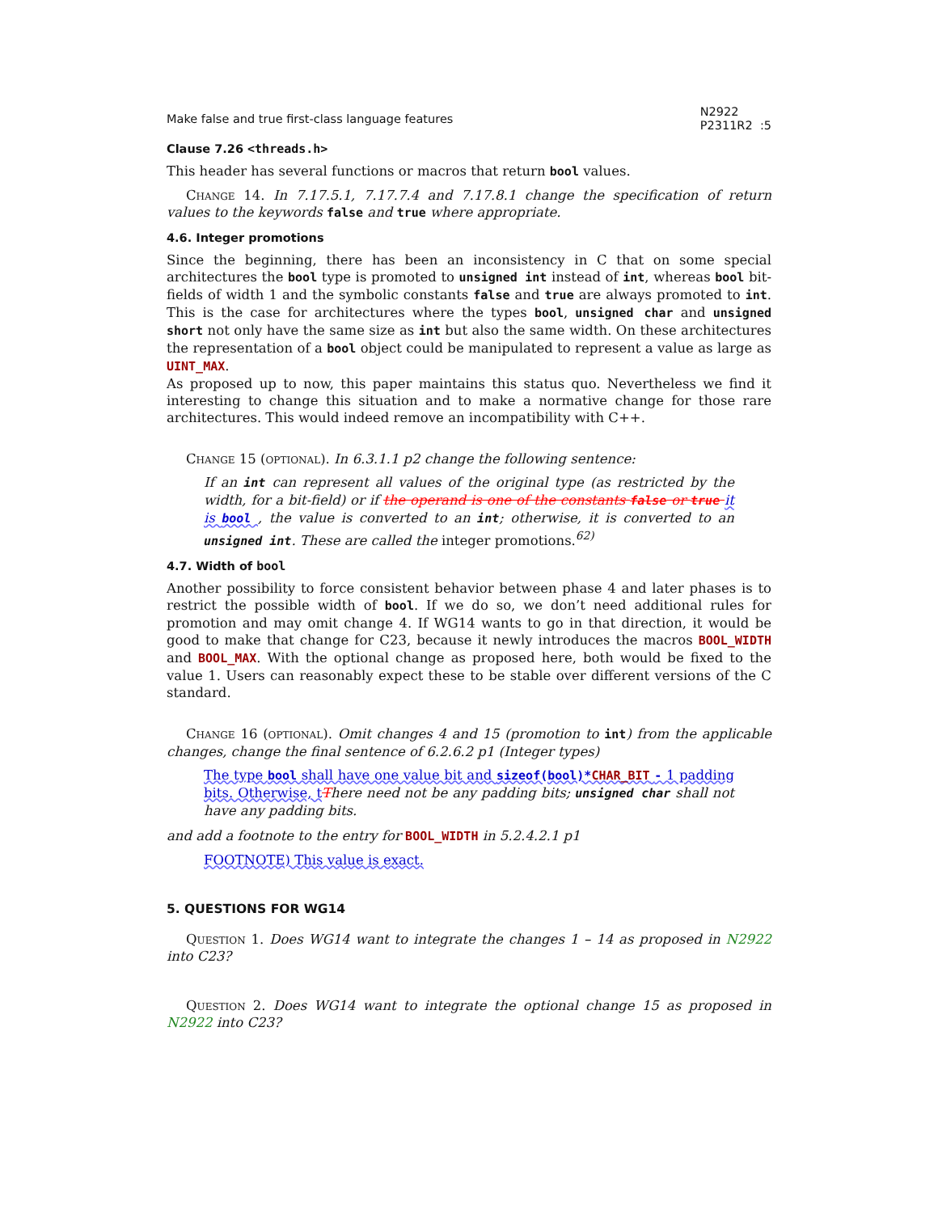Make false and true first-class language features N2922
P2311R2 :5
Clause 7.26 <threads.h>
This header has several functions or macros that return bool values.
Change 14. In 7.17.5.1, 7.17.7.4 and 7.17.8.1 change the specification of return values to the keywords false and true where appropriate.
4.6. Integer promotions
Since the beginning, there has been an inconsistency in C that on some special architectures the bool type is promoted to unsigned int instead of int, whereas bool bit-fields of width 1 and the symbolic constants false and true are always promoted to int. This is the case for architectures where the types bool, unsigned char and unsigned short not only have the same size as int but also the same width. On these architectures the representation of a bool object could be manipulated to represent a value as large as UINT_MAX.
As proposed up to now, this paper maintains this status quo. Nevertheless we find it interesting to change this situation and to make a normative change for those rare architectures. This would indeed remove an incompatibility with C++.
Change 15 (optional). In 6.3.1.1 p2 change the following sentence:
If an int can represent all values of the original type (as restricted by the width, for a bit-field) or if the operand is one of the constants false or true it is bool , the value is converted to an int; otherwise, it is converted to an unsigned int. These are called the integer promotions.<sup>62)</sup>
4.7. Width of bool
Another possibility to force consistent behavior between phase 4 and later phases is to restrict the possible width of bool. If we do so, we don’t need additional rules for promotion and may omit change 4. If WG14 wants to go in that direction, it would be good to make that change for C23, because it newly introduces the macros BOOL_WIDTH and BOOL_MAX. With the optional change as proposed here, both would be fixed to the value 1. Users can reasonably expect these to be stable over different versions of the C standard.
Change 16 (optional). Omit changes 4 and 15 (promotion to int) from the applicable changes, change the final sentence of 6.2.6.2 p1 (Integer types)
The type bool shall have one value bit and sizeof(bool)*CHAR_BIT - 1 padding bits. Otherwise, t There need not be any padding bits; unsigned char shall not have any padding bits.
and add a footnote to the entry for BOOL_WIDTH in 5.2.4.2.1 p1
FOOTNOTE) This value is exact.
5. QUESTIONS FOR WG14
Question 1. Does WG14 want to integrate the changes 1 – 14 as proposed in N2922 into C23?
Question 2. Does WG14 want to integrate the optional change 15 as proposed in N2922 into C23?